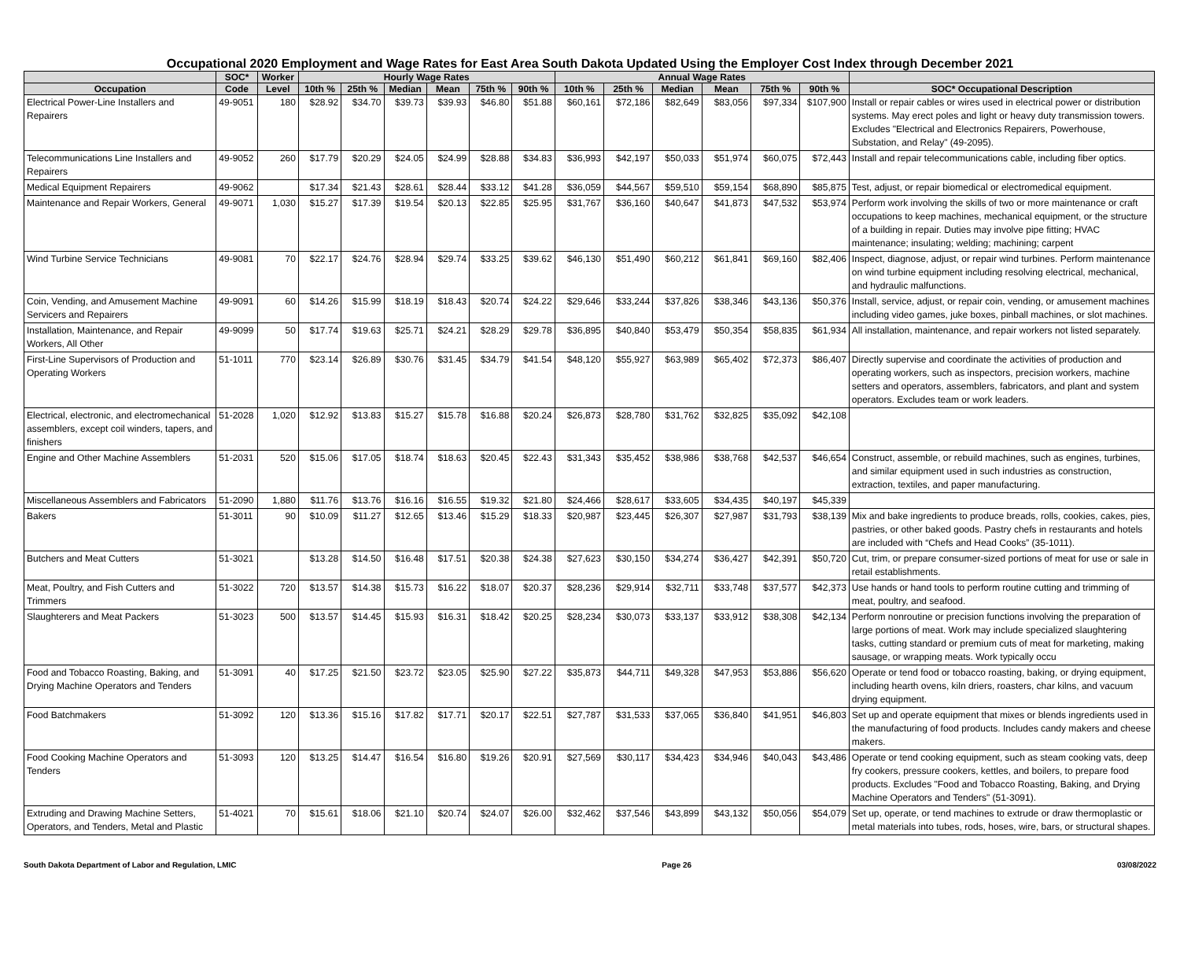Occupational 2020 Employment and Wage Rates for East Area South Dakota Updated Using the Employer Cost Index through December 2021
| | SOC* | Worker | Hourly Wage Rates | | | | | | Annual Wage Rates | | | | | | |
| --- | --- | --- | --- | --- | --- | --- | --- | --- | --- | --- | --- | --- | --- | --- | --- |
| Occupation | Code | Level | 10th % | 25th % | Median | Mean | 75th % | 90th % | 10th % | 25th % | Median | Mean | 75th % | 90th % | SOC* Occupational Description |
| Electrical Power-Line Installers and Repairers | 49-9051 | 180 | $28.92 | $34.70 | $39.73 | $39.93 | $46.80 | $51.88 | $60,161 | $72,186 | $82,649 | $83,056 | $97,334 | $107,900 | Install or repair cables or wires used in electrical power or distribution systems. May erect poles and light or heavy duty transmission towers. Excludes "Electrical and Electronics Repairers, Powerhouse, Substation, and Relay" (49-2095). |
| Telecommunications Line Installers and Repairers | 49-9052 | 260 | $17.79 | $20.29 | $24.05 | $24.99 | $28.88 | $34.83 | $36,993 | $42,197 | $50,033 | $51,974 | $60,075 | $72,443 | Install and repair telecommunications cable, including fiber optics. |
| Medical Equipment Repairers | 49-9062 | | $17.34 | $21.43 | $28.61 | $28.44 | $33.12 | $41.28 | $36,059 | $44,567 | $59,510 | $59,154 | $68,890 | $85,875 | Test, adjust, or repair biomedical or electromedical equipment. |
| Maintenance and Repair Workers, General | 49-9071 | 1,030 | $15.27 | $17.39 | $19.54 | $20.13 | $22.85 | $25.95 | $31,767 | $36,160 | $40,647 | $41,873 | $47,532 | $53,974 | Perform work involving the skills of two or more maintenance or craft occupations to keep machines, mechanical equipment, or the structure of a building in repair. Duties may involve pipe fitting; HVAC maintenance; insulating; welding; machining; carpent |
| Wind Turbine Service Technicians | 49-9081 | 70 | $22.17 | $24.76 | $28.94 | $29.74 | $33.25 | $39.62 | $46,130 | $51,490 | $60,212 | $61,841 | $69,160 | $82,406 | Inspect, diagnose, adjust, or repair wind turbines. Perform maintenance on wind turbine equipment including resolving electrical, mechanical, and hydraulic malfunctions. |
| Coin, Vending, and Amusement Machine Servicers and Repairers | 49-9091 | 60 | $14.26 | $15.99 | $18.19 | $18.43 | $20.74 | $24.22 | $29,646 | $33,244 | $37,826 | $38,346 | $43,136 | $50,376 | Install, service, adjust, or repair coin, vending, or amusement machines including video games, juke boxes, pinball machines, or slot machines. |
| Installation, Maintenance, and Repair Workers, All Other | 49-9099 | 50 | $17.74 | $19.63 | $25.71 | $24.21 | $28.29 | $29.78 | $36,895 | $40,840 | $53,479 | $50,354 | $58,835 | $61,934 | All installation, maintenance, and repair workers not listed separately. |
| First-Line Supervisors of Production and Operating Workers | 51-1011 | 770 | $23.14 | $26.89 | $30.76 | $31.45 | $34.79 | $41.54 | $48,120 | $55,927 | $63,989 | $65,402 | $72,373 | $86,407 | Directly supervise and coordinate the activities of production and operating workers, such as inspectors, precision workers, machine setters and operators, assemblers, fabricators, and plant and system operators. Excludes team or work leaders. |
| Electrical, electronic, and electromechanical assemblers, except coil winders, tapers, and finishers | 51-2028 | 1,020 | $12.92 | $13.83 | $15.27 | $15.78 | $16.88 | $20.24 | $26,873 | $28,780 | $31,762 | $32,825 | $35,092 | $42,108 | |
| Engine and Other Machine Assemblers | 51-2031 | 520 | $15.06 | $17.05 | $18.74 | $18.63 | $20.45 | $22.43 | $31,343 | $35,452 | $38,986 | $38,768 | $42,537 | $46,654 | Construct, assemble, or rebuild machines, such as engines, turbines, and similar equipment used in such industries as construction, extraction, textiles, and paper manufacturing. |
| Miscellaneous Assemblers and Fabricators | 51-2090 | 1,880 | $11.76 | $13.76 | $16.16 | $16.55 | $19.32 | $21.80 | $24,466 | $28,617 | $33,605 | $34,435 | $40,197 | $45,339 | |
| Bakers | 51-3011 | 90 | $10.09 | $11.27 | $12.65 | $13.46 | $15.29 | $18.33 | $20,987 | $23,445 | $26,307 | $27,987 | $31,793 | $38,139 | Mix and bake ingredients to produce breads, rolls, cookies, cakes, pies, pastries, or other baked goods. Pastry chefs in restaurants and hotels are included with “Chefs and Head Cooks” (35-1011). |
| Butchers and Meat Cutters | 51-3021 | | $13.28 | $14.50 | $16.48 | $17.51 | $20.38 | $24.38 | $27,623 | $30,150 | $34,274 | $36,427 | $42,391 | $50,720 | Cut, trim, or prepare consumer-sized portions of meat for use or sale in retail establishments. |
| Meat, Poultry, and Fish Cutters and Trimmers | 51-3022 | 720 | $13.57 | $14.38 | $15.73 | $16.22 | $18.07 | $20.37 | $28,236 | $29,914 | $32,711 | $33,748 | $37,577 | $42,373 | Use hands or hand tools to perform routine cutting and trimming of meat, poultry, and seafood. |
| Slaughterers and Meat Packers | 51-3023 | 500 | $13.57 | $14.45 | $15.93 | $16.31 | $18.42 | $20.25 | $28,234 | $30,073 | $33,137 | $33,912 | $38,308 | $42,134 | Perform nonroutine or precision functions involving the preparation of large portions of meat. Work may include specialized slaughtering tasks, cutting standard or premium cuts of meat for marketing, making sausage, or wrapping meats. Work typically occu |
| Food and Tobacco Roasting, Baking, and Drying Machine Operators and Tenders | 51-3091 | 40 | $17.25 | $21.50 | $23.72 | $23.05 | $25.90 | $27.22 | $35,873 | $44,711 | $49,328 | $47,953 | $53,886 | $56,620 | Operate or tend food or tobacco roasting, baking, or drying equipment, including hearth ovens, kiln driers, roasters, char kilns, and vacuum drying equipment. |
| Food Batchmakers | 51-3092 | 120 | $13.36 | $15.16 | $17.82 | $17.71 | $20.17 | $22.51 | $27,787 | $31,533 | $37,065 | $36,840 | $41,951 | $46,803 | Set up and operate equipment that mixes or blends ingredients used in the manufacturing of food products. Includes candy makers and cheese makers. |
| Food Cooking Machine Operators and Tenders | 51-3093 | 120 | $13.25 | $14.47 | $16.54 | $16.80 | $19.26 | $20.91 | $27,569 | $30,117 | $34,423 | $34,946 | $40,043 | $43,486 | Operate or tend cooking equipment, such as steam cooking vats, deep fry cookers, pressure cookers, kettles, and boilers, to prepare food products. Excludes "Food and Tobacco Roasting, Baking, and Drying Machine Operators and Tenders" (51-3091). |
| Extruding and Drawing Machine Setters, Operators, and Tenders, Metal and Plastic | 51-4021 | 70 | $15.61 | $18.06 | $21.10 | $20.74 | $24.07 | $26.00 | $32,462 | $37,546 | $43,899 | $43,132 | $50,056 | $54,079 | Set up, operate, or tend machines to extrude or draw thermoplastic or metal materials into tubes, rods, hoses, wire, bars, or structural shapes. |
South Dakota Department of Labor and Regulation, LMIC Page 26 03/08/2022